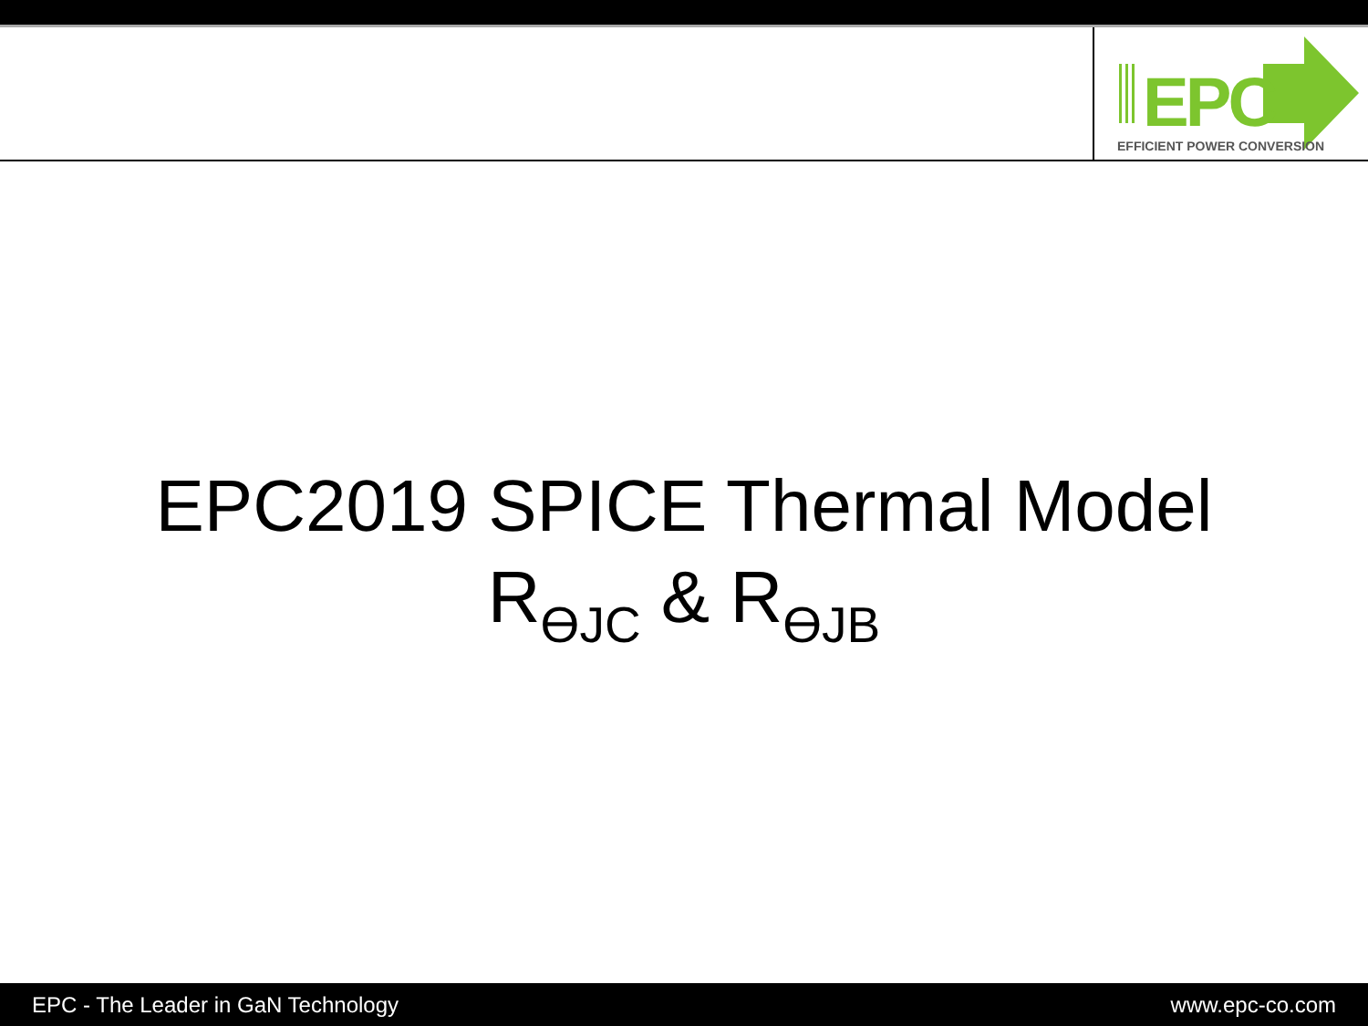EPC
EFFICIENT POWER CONVERSION
EPC2019 SPICE Thermal Model
R<sub>ϴJC</sub> & R<sub>ϴJB</sub>
EPC - The Leader in GaN Technology www.epc-co.com